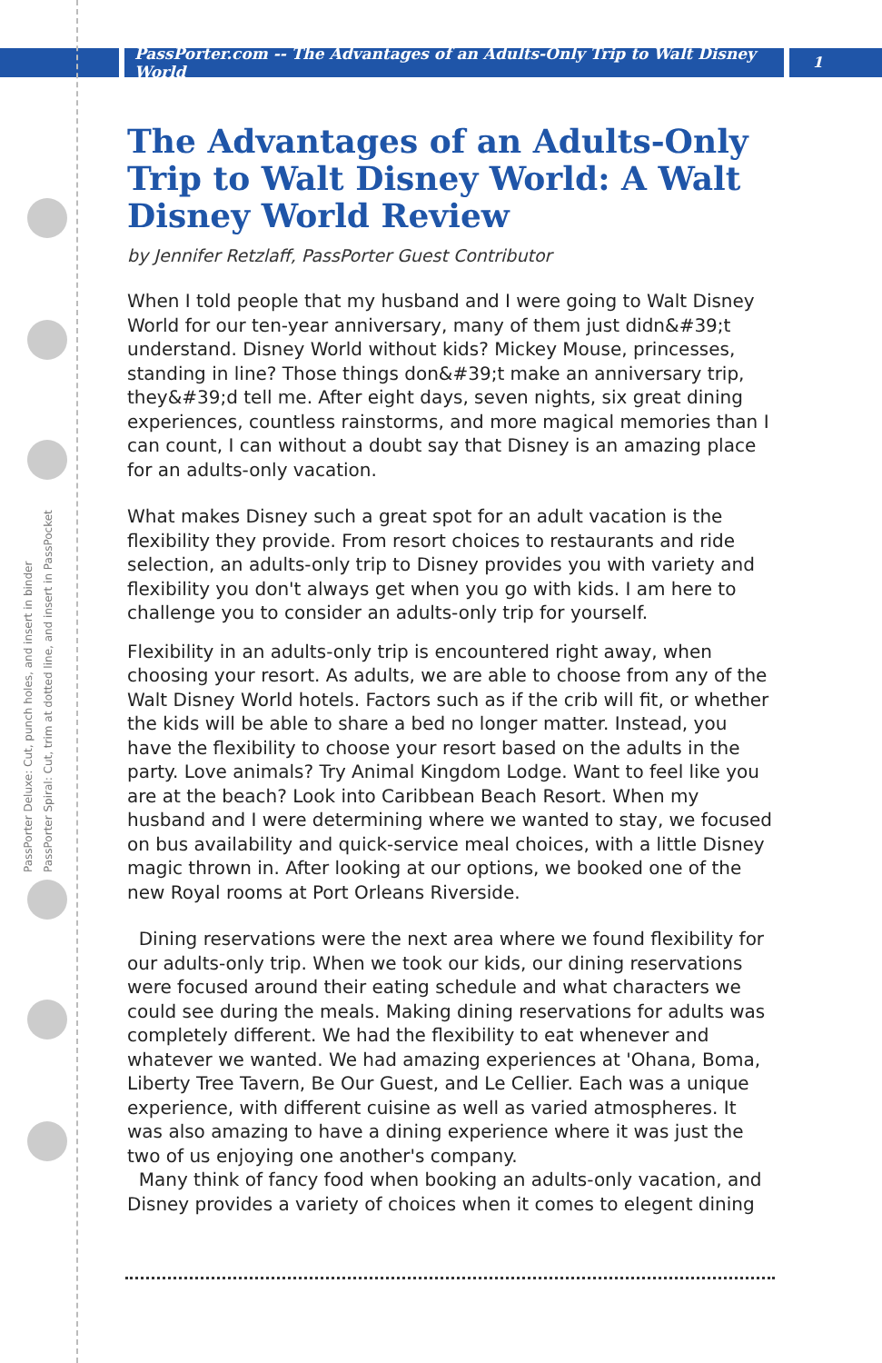PassPorter.com -- The Advantages of an Adults-Only Trip to Walt Disney World
1
PassPorter Deluxe: Cut, punch holes, and insert in binder
PassPorter Spiral: Cut, trim at dotted line, and insert in PassPocket
The Advantages of an Adults-Only Trip to Walt Disney World: A Walt Disney World Review
by Jennifer Retzlaff, PassPorter Guest Contributor
When I told people that my husband and I were going to Walt Disney World for our ten-year anniversary, many of them just didn&#39;t understand. Disney World without kids? Mickey Mouse, princesses, standing in line? Those things don&#39;t make an anniversary trip, they&#39;d tell me. After eight days, seven nights, six great dining experiences, countless rainstorms, and more magical memories than I can count, I can without a doubt say that Disney is an amazing place for an adults-only vacation.
What makes Disney such a great spot for an adult vacation is the flexibility they provide. From resort choices to restaurants and ride selection, an adults-only trip to Disney provides you with variety and flexibility you don't always get when you go with kids. I am here to challenge you to consider an adults-only trip for yourself.
Flexibility in an adults-only trip is encountered right away, when choosing your resort. As adults, we are able to choose from any of the Walt Disney World hotels. Factors such as if the crib will fit, or whether the kids will be able to share a bed no longer matter. Instead, you have the flexibility to choose your resort based on the adults in the party. Love animals? Try Animal Kingdom Lodge. Want to feel like you are at the beach? Look into Caribbean Beach Resort. When my husband and I were determining where we wanted to stay, we focused on bus availability and quick-service meal choices, with a little Disney magic thrown in. After looking at our options, we booked one of the new Royal rooms at Port Orleans Riverside.
Dining reservations were the next area where we found flexibility for our adults-only trip. When we took our kids, our dining reservations were focused around their eating schedule and what characters we could see during the meals. Making dining reservations for adults was completely different. We had the flexibility to eat whenever and whatever we wanted. We had amazing experiences at 'Ohana, Boma, Liberty Tree Tavern, Be Our Guest, and Le Cellier. Each was a unique experience, with different cuisine as well as varied atmospheres. It was also amazing to have a dining experience where it was just the two of us enjoying one another's company.
Many think of fancy food when booking an adults-only vacation, and Disney provides a variety of choices when it comes to elegent dining